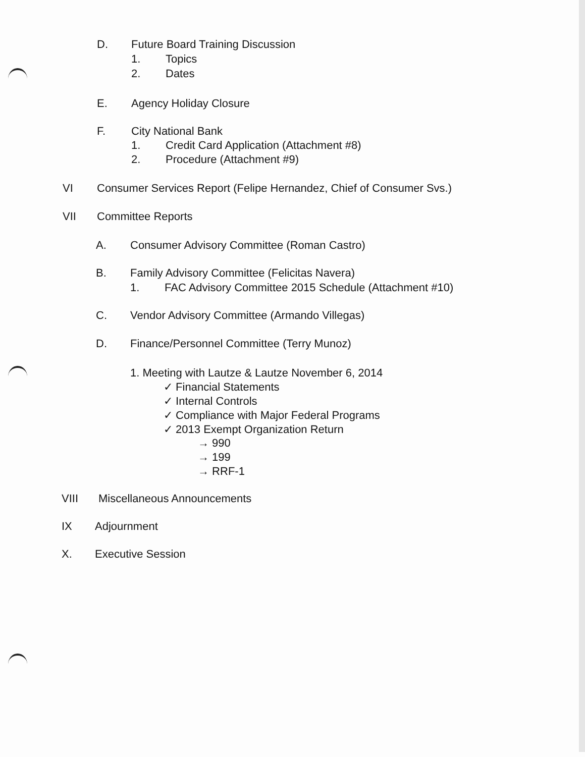D. Future Board Training Discussion
1. Topics
2. Dates
E. Agency Holiday Closure
F. City National Bank
1. Credit Card Application (Attachment #8)
2. Procedure (Attachment #9)
VI Consumer Services Report (Felipe Hernandez, Chief of Consumer Svs.)
VII Committee Reports
A. Consumer Advisory Committee (Roman Castro)
B. Family Advisory Committee (Felicitas Navera)
1. FAC Advisory Committee 2015 Schedule (Attachment #10)
C. Vendor Advisory Committee (Armando Villegas)
D. Finance/Personnel Committee (Terry Munoz)
1. Meeting with Lautze & Lautze November 6, 2014
✓ Financial Statements
✓ Internal Controls
✓ Compliance with Major Federal Programs
✓ 2013 Exempt Organization Return
→ 990
→ 199
→ RRF-1
VIII Miscellaneous Announcements
IX Adjournment
X. Executive Session